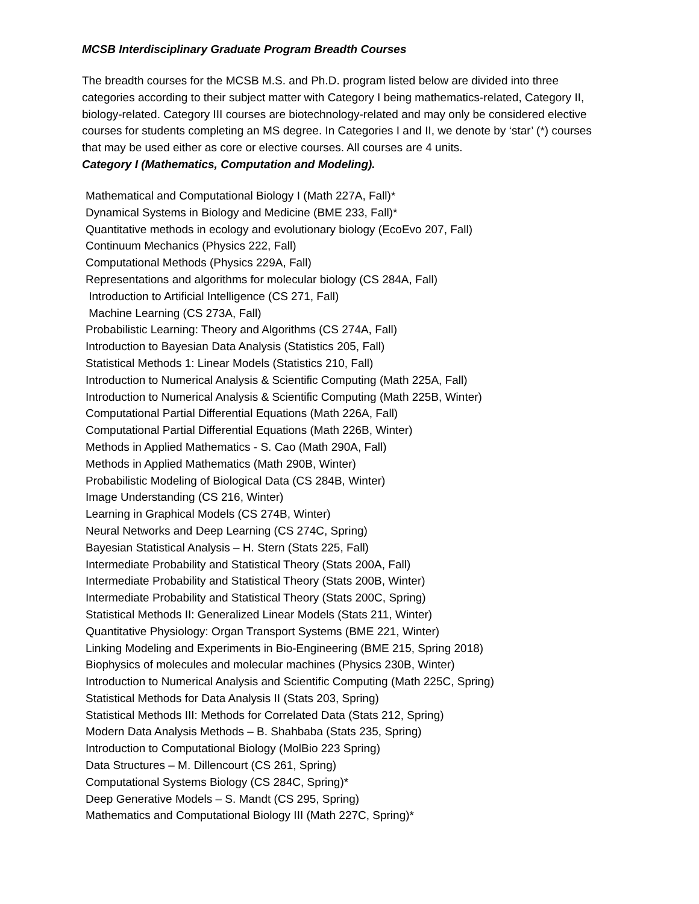MCSB Interdisciplinary Graduate Program Breadth Courses
The breadth courses for the MCSB M.S. and Ph.D. program listed below are divided into three categories according to their subject matter with Category I being mathematics-related, Category II, biology-related. Category III courses are biotechnology-related and may only be considered elective courses for students completing an MS degree. In Categories I and II, we denote by ‘star’ (*) courses that may be used either as core or elective courses. All courses are 4 units.
Category I (Mathematics, Computation and Modeling).
Mathematical and Computational Biology I (Math 227A, Fall)*
Dynamical Systems in Biology and Medicine (BME 233, Fall)*
Quantitative methods in ecology and evolutionary biology (EcoEvo 207, Fall)
Continuum Mechanics (Physics 222, Fall)
Computational Methods (Physics 229A, Fall)
Representations and algorithms for molecular biology (CS 284A, Fall)
Introduction to Artificial Intelligence (CS 271, Fall)
Machine Learning (CS 273A, Fall)
Probabilistic Learning: Theory and Algorithms (CS 274A, Fall)
Introduction to Bayesian Data Analysis (Statistics 205, Fall)
Statistical Methods 1: Linear Models (Statistics 210, Fall)
Introduction to Numerical Analysis & Scientific Computing (Math 225A, Fall)
Introduction to Numerical Analysis & Scientific Computing (Math 225B, Winter)
Computational Partial Differential Equations (Math 226A, Fall)
Computational Partial Differential Equations (Math 226B, Winter)
Methods in Applied Mathematics - S. Cao (Math 290A, Fall)
Methods in Applied Mathematics (Math 290B, Winter)
Probabilistic Modeling of Biological Data (CS 284B, Winter)
Image Understanding (CS 216, Winter)
Learning in Graphical Models (CS 274B, Winter)
Neural Networks and Deep Learning (CS 274C, Spring)
Bayesian Statistical Analysis – H. Stern (Stats 225, Fall)
Intermediate Probability and Statistical Theory (Stats 200A, Fall)
Intermediate Probability and Statistical Theory (Stats 200B, Winter)
Intermediate Probability and Statistical Theory (Stats 200C, Spring)
Statistical Methods II: Generalized Linear Models (Stats 211, Winter)
Quantitative Physiology: Organ Transport Systems (BME 221, Winter)
Linking Modeling and Experiments in Bio-Engineering (BME 215, Spring 2018)
Biophysics of molecules and molecular machines (Physics 230B, Winter)
Introduction to Numerical Analysis and Scientific Computing (Math 225C, Spring)
Statistical Methods for Data Analysis II (Stats 203, Spring)
Statistical Methods III: Methods for Correlated Data (Stats 212, Spring)
Modern Data Analysis Methods – B. Shahbaba (Stats 235, Spring)
Introduction to Computational Biology (MolBio 223 Spring)
Data Structures – M. Dillencourt (CS 261, Spring)
Computational Systems Biology (CS 284C, Spring)*
Deep Generative Models – S. Mandt (CS 295, Spring)
Mathematics and Computational Biology III (Math 227C, Spring)*